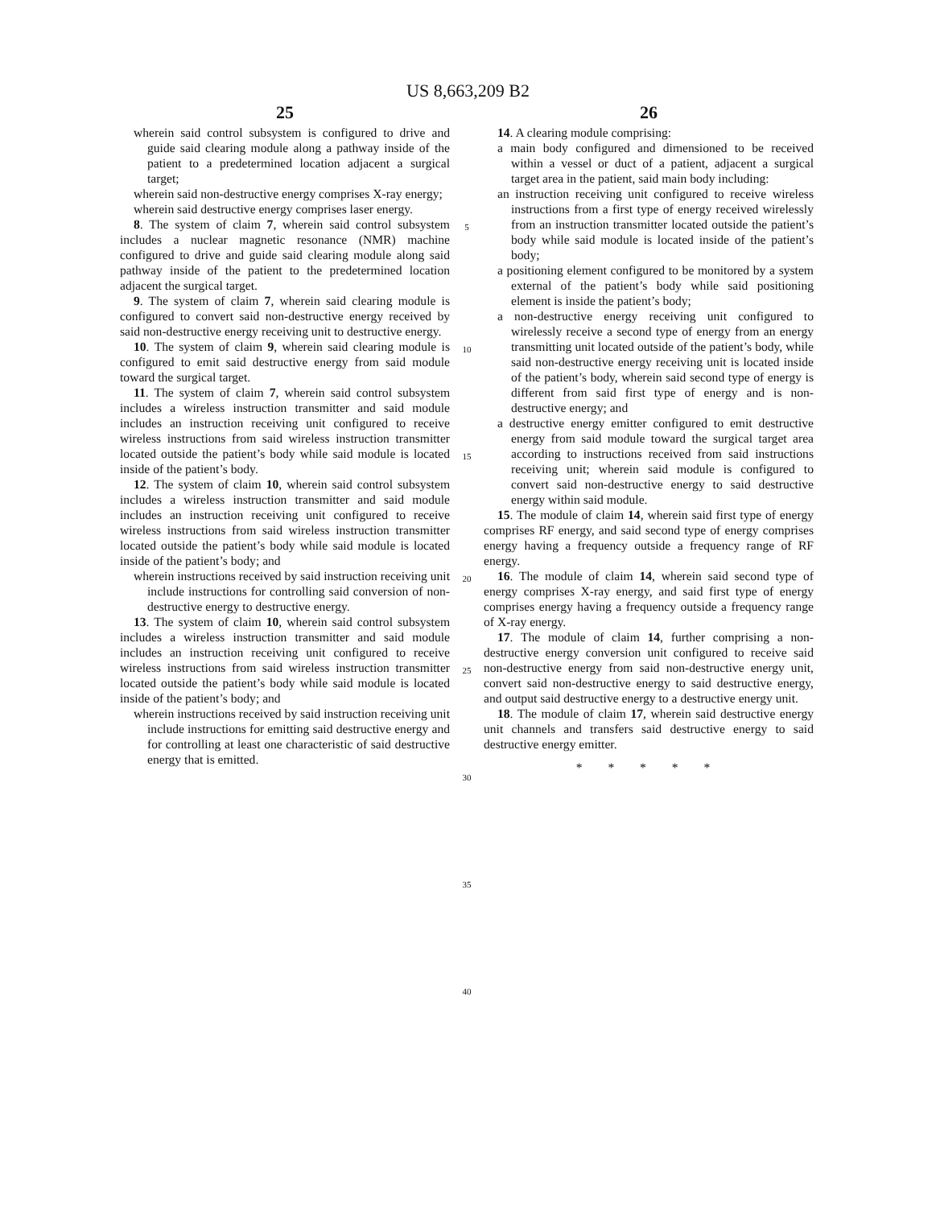US 8,663,209 B2
25
wherein said control subsystem is configured to drive and guide said clearing module along a pathway inside of the patient to a predetermined location adjacent a surgical target;
wherein said non-destructive energy comprises X-ray energy;
wherein said destructive energy comprises laser energy.
8. The system of claim 7, wherein said control subsystem includes a nuclear magnetic resonance (NMR) machine configured to drive and guide said clearing module along said pathway inside of the patient to the predetermined location adjacent the surgical target.
9. The system of claim 7, wherein said clearing module is configured to convert said non-destructive energy received by said non-destructive energy receiving unit to destructive energy.
10. The system of claim 9, wherein said clearing module is configured to emit said destructive energy from said module toward the surgical target.
11. The system of claim 7, wherein said control subsystem includes a wireless instruction transmitter and said module includes an instruction receiving unit configured to receive wireless instructions from said wireless instruction transmitter located outside the patient’s body while said module is located inside of the patient’s body.
12. The system of claim 10, wherein said control subsystem includes a wireless instruction transmitter and said module includes an instruction receiving unit configured to receive wireless instructions from said wireless instruction transmitter located outside the patient’s body while said module is located inside of the patient’s body; and
wherein instructions received by said instruction receiving unit include instructions for controlling said conversion of non-destructive energy to destructive energy.
13. The system of claim 10, wherein said control subsystem includes a wireless instruction transmitter and said module includes an instruction receiving unit configured to receive wireless instructions from said wireless instruction transmitter located outside the patient’s body while said module is located inside of the patient’s body; and
wherein instructions received by said instruction receiving unit include instructions for emitting said destructive energy and for controlling at least one characteristic of said destructive energy that is emitted.
5
10
15
20
25
30
35
40
26
14. A clearing module comprising:
a main body configured and dimensioned to be received within a vessel or duct of a patient, adjacent a surgical target area in the patient, said main body including:
an instruction receiving unit configured to receive wireless instructions from a first type of energy received wirelessly from an instruction transmitter located outside the patient’s body while said module is located inside of the patient’s body;
a positioning element configured to be monitored by a system external of the patient’s body while said positioning element is inside the patient’s body;
a non-destructive energy receiving unit configured to wirelessly receive a second type of energy from an energy transmitting unit located outside of the patient’s body, while said non-destructive energy receiving unit is located inside of the patient’s body, wherein said second type of energy is different from said first type of energy and is non-destructive energy; and
a destructive energy emitter configured to emit destructive energy from said module toward the surgical target area according to instructions received from said instructions receiving unit; wherein said module is configured to convert said non-destructive energy to said destructive energy within said module.
15. The module of claim 14, wherein said first type of energy comprises RF energy, and said second type of energy comprises energy having a frequency outside a frequency range of RF energy.
16. The module of claim 14, wherein said second type of energy comprises X-ray energy, and said first type of energy comprises energy having a frequency outside a frequency range of X-ray energy.
17. The module of claim 14, further comprising a non-destructive energy conversion unit configured to receive said non-destructive energy from said non-destructive energy unit, convert said non-destructive energy to said destructive energy, and output said destructive energy to a destructive energy unit.
18. The module of claim 17, wherein said destructive energy unit channels and transfers said destructive energy to said destructive energy emitter.
* * * * *